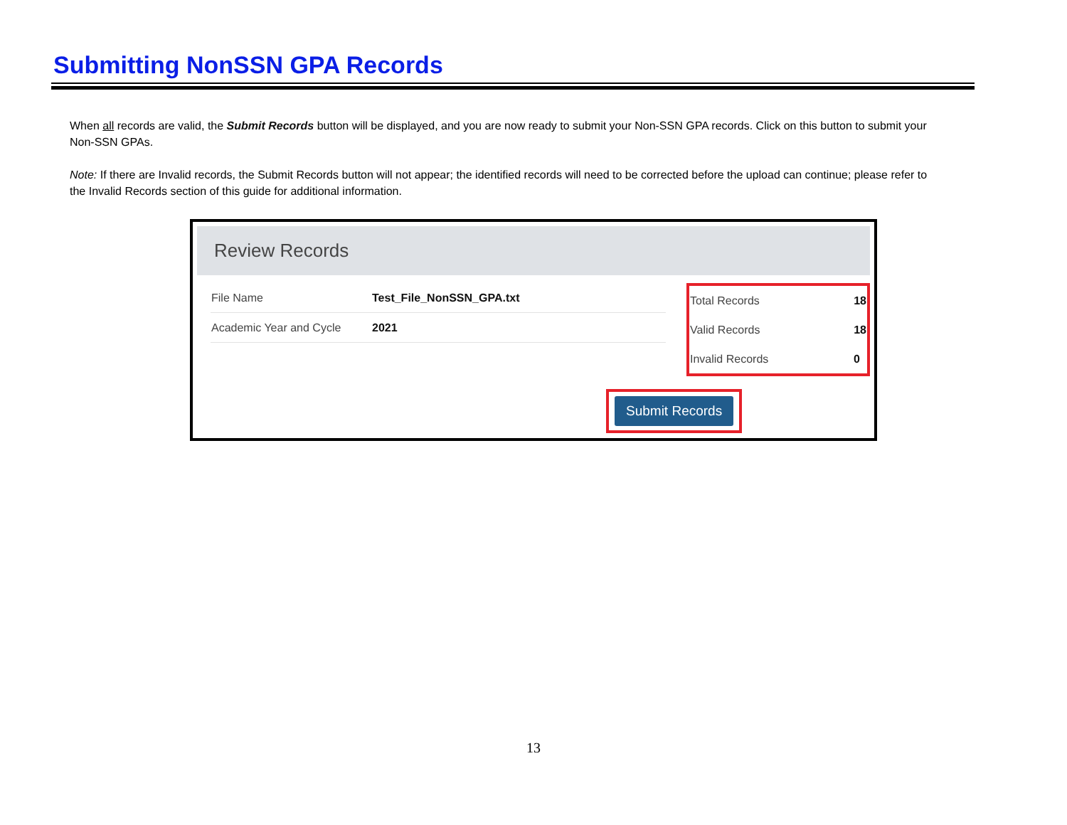Submitting NonSSN GPA Records
When all records are valid, the Submit Records button will be displayed, and you are now ready to submit your Non-SSN GPA records. Click on this button to submit your Non-SSN GPAs.
Note: If there are Invalid records, the Submit Records button will not appear; the identified records will need to be corrected before the upload can continue; please refer to the Invalid Records section of this guide for additional information.
Review Records
| File Name | Test_File_NonSSN_GPA.txt |
| Academic Year and Cycle | 2021 |
| Total Records | 18 |
| Valid Records | 18 |
| Invalid Records | 0 |
Submit Records
13